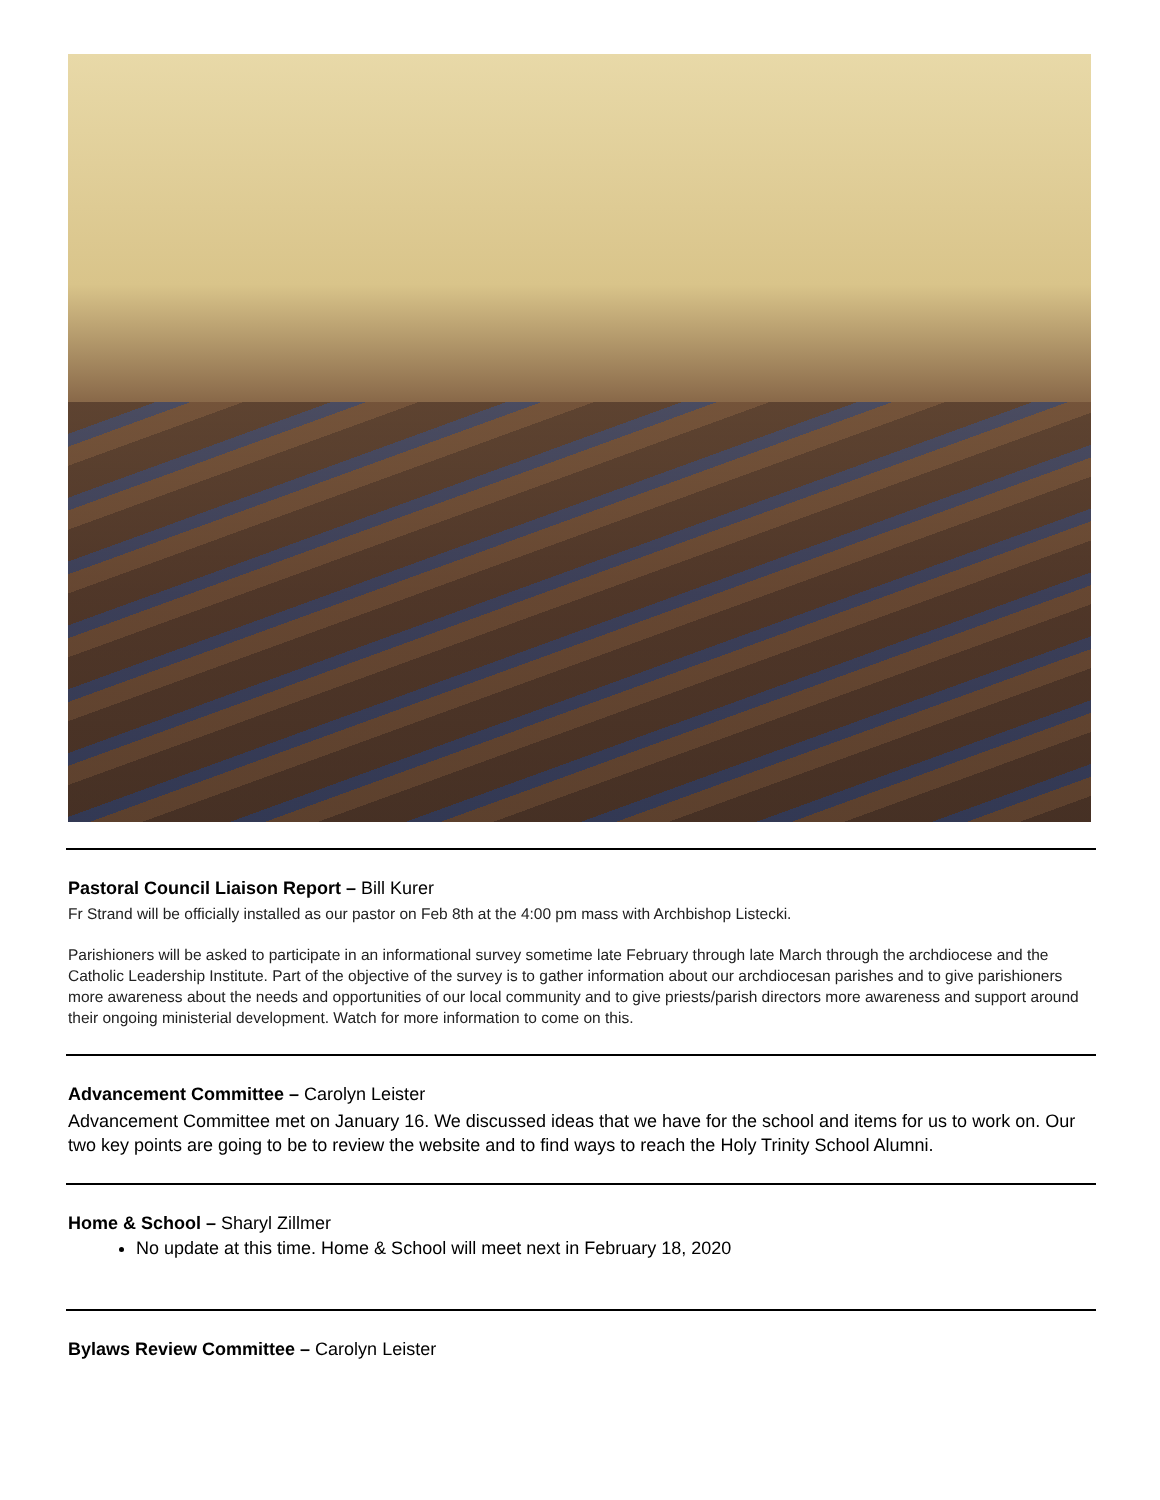Pastoral Council Liaison Report – Bill Kurer
Fr Strand will be officially installed as our pastor on Feb 8th at the 4:00 pm mass with Archbishop Listecki.
Parishioners will be asked to participate in an informational survey sometime late February through late March through the archdiocese and the Catholic Leadership Institute. Part of the objective of the survey is to gather information about our archdiocesan parishes and to give parishioners more awareness about the needs and opportunities of our local community and to give priests/parish directors more awareness and support around their ongoing ministerial development. Watch for more information to come on this.
Advancement Committee – Carolyn Leister
Advancement Committee met on January 16. We discussed ideas that we have for the school and items for us to work on. Our two key points are going to be to review the website and to find ways to reach the Holy Trinity School Alumni.
Home & School – Sharyl Zillmer
No update at this time. Home & School will meet next in February 18, 2020
Bylaws Review Committee – Carolyn Leister